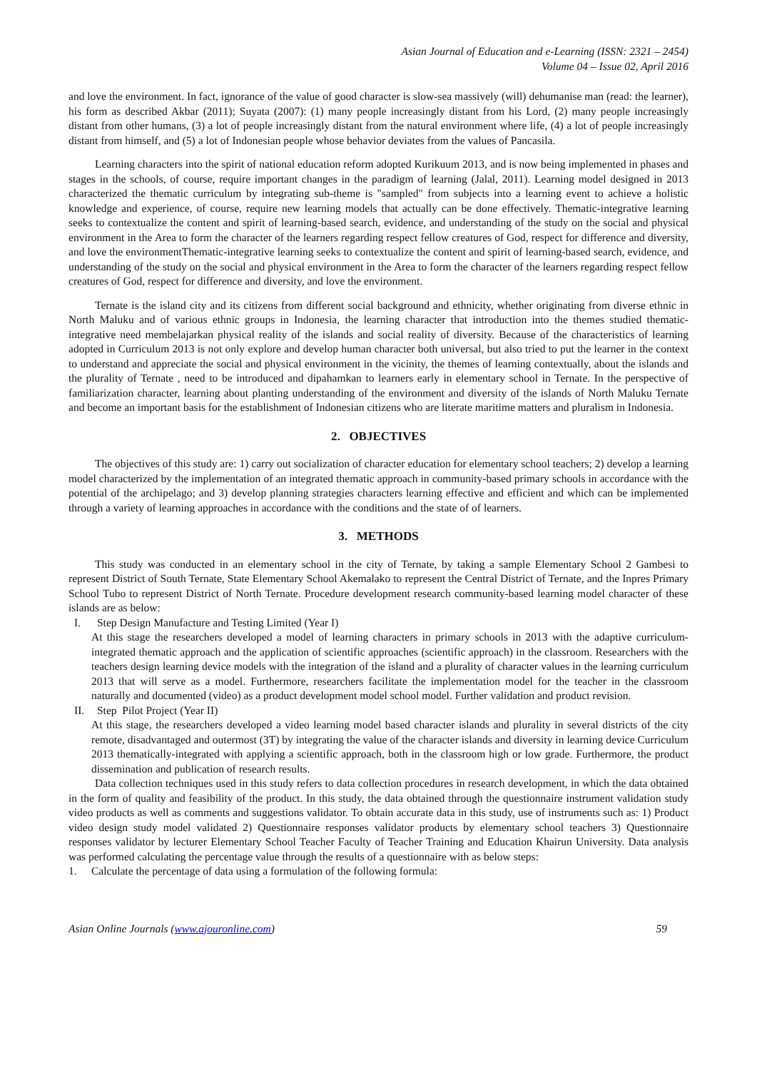Asian Journal of Education and e-Learning (ISSN: 2321 – 2454)
Volume 04 – Issue 02, April 2016
and love the environment. In fact, ignorance of the value of good character is slow-sea massively (will) dehumanise man (read: the learner), his form as described Akbar (2011); Suyata (2007): (1) many people increasingly distant from his Lord, (2) many people increasingly distant from other humans, (3) a lot of people increasingly distant from the natural environment where life, (4) a lot of people increasingly distant from himself, and (5) a lot of Indonesian people whose behavior deviates from the values of Pancasila.
Learning characters into the spirit of national education reform adopted Kurikuum 2013, and is now being implemented in phases and stages in the schools, of course, require important changes in the paradigm of learning (Jalal, 2011). Learning model designed in 2013 characterized the thematic curriculum by integrating sub-theme is "sampled" from subjects into a learning event to achieve a holistic knowledge and experience, of course, require new learning models that actually can be done effectively. Thematic-integrative learning seeks to contextualize the content and spirit of learning-based search, evidence, and understanding of the study on the social and physical environment in the Area to form the character of the learners regarding respect fellow creatures of God, respect for difference and diversity, and love the environmentThematic-integrative learning seeks to contextualize the content and spirit of learning-based search, evidence, and understanding of the study on the social and physical environment in the Area to form the character of the learners regarding respect fellow creatures of God, respect for difference and diversity, and love the environment.
Ternate is the island city and its citizens from different social background and ethnicity, whether originating from diverse ethnic in North Maluku and of various ethnic groups in Indonesia, the learning character that introduction into the themes studied thematic-integrative need membelajarkan physical reality of the islands and social reality of diversity. Because of the characteristics of learning adopted in Curriculum 2013 is not only explore and develop human character both universal, but also tried to put the learner in the context to understand and appreciate the social and physical environment in the vicinity, the themes of learning contextually, about the islands and the plurality of Ternate , need to be introduced and dipahamkan to learners early in elementary school in Ternate. In the perspective of familiarization character, learning about planting understanding of the environment and diversity of the islands of North Maluku Ternate and become an important basis for the establishment of Indonesian citizens who are literate maritime matters and pluralism in Indonesia.
2. OBJECTIVES
The objectives of this study are: 1) carry out socialization of character education for elementary school teachers; 2) develop a learning model characterized by the implementation of an integrated thematic approach in community-based primary schools in accordance with the potential of the archipelago; and 3) develop planning strategies characters learning effective and efficient and which can be implemented through a variety of learning approaches in accordance with the conditions and the state of of learners.
3. METHODS
This study was conducted in an elementary school in the city of Ternate, by taking a sample Elementary School 2 Gambesi to represent District of South Ternate, State Elementary School Akemalako to represent the Central District of Ternate, and the Inpres Primary School Tubo to represent District of North Ternate. Procedure development research community-based learning model character of these islands are as below:
I. Step Design Manufacture and Testing Limited (Year I)
At this stage the researchers developed a model of learning characters in primary schools in 2013 with the adaptive curriculum-integrated thematic approach and the application of scientific approaches (scientific approach) in the classroom. Researchers with the teachers design learning device models with the integration of the island and a plurality of character values in the learning curriculum 2013 that will serve as a model. Furthermore, researchers facilitate the implementation model for the teacher in the classroom naturally and documented (video) as a product development model school model. Further validation and product revision.
II. Step Pilot Project (Year II)
At this stage, the researchers developed a video learning model based character islands and plurality in several districts of the city remote, disadvantaged and outermost (3T) by integrating the value of the character islands and diversity in learning device Curriculum 2013 thematically-integrated with applying a scientific approach, both in the classroom high or low grade. Furthermore, the product dissemination and publication of research results.
Data collection techniques used in this study refers to data collection procedures in research development, in which the data obtained in the form of quality and feasibility of the product. In this study, the data obtained through the questionnaire instrument validation study video products as well as comments and suggestions validator. To obtain accurate data in this study, use of instruments such as: 1) Product video design study model validated 2) Questionnaire responses validator products by elementary school teachers 3) Questionnaire responses validator by lecturer Elementary School Teacher Faculty of Teacher Training and Education Khairun University. Data analysis was performed calculating the percentage value through the results of a questionnaire with as below steps:
1. Calculate the percentage of data using a formulation of the following formula:
Asian Online Journals (www.ajouronline.com) 59